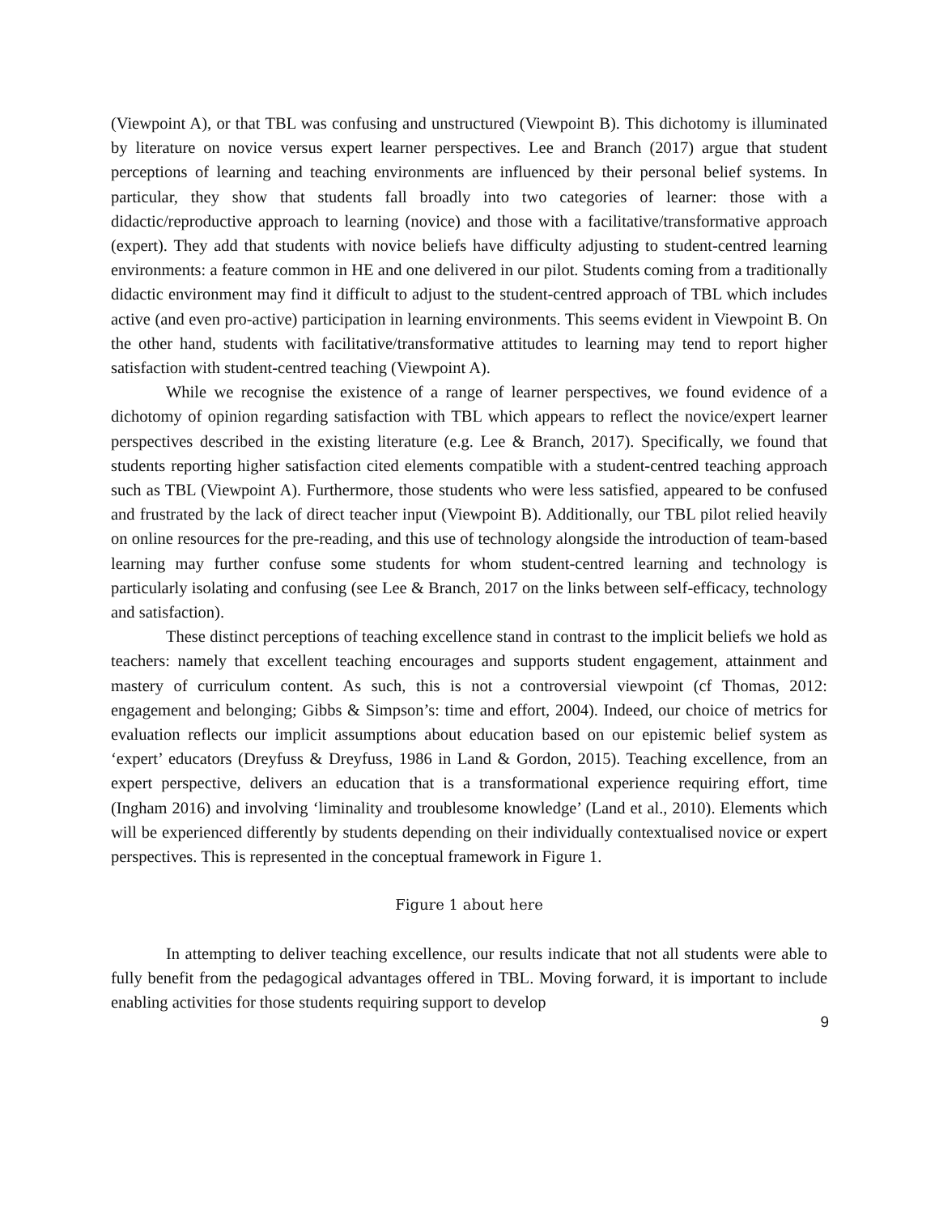(Viewpoint A), or that TBL was confusing and unstructured (Viewpoint B). This dichotomy is illuminated by literature on novice versus expert learner perspectives. Lee and Branch (2017) argue that student perceptions of learning and teaching environments are influenced by their personal belief systems. In particular, they show that students fall broadly into two categories of learner: those with a didactic/reproductive approach to learning (novice) and those with a facilitative/transformative approach (expert). They add that students with novice beliefs have difficulty adjusting to student-centred learning environments: a feature common in HE and one delivered in our pilot. Students coming from a traditionally didactic environment may find it difficult to adjust to the student-centred approach of TBL which includes active (and even pro-active) participation in learning environments. This seems evident in Viewpoint B. On the other hand, students with facilitative/transformative attitudes to learning may tend to report higher satisfaction with student-centred teaching (Viewpoint A).
While we recognise the existence of a range of learner perspectives, we found evidence of a dichotomy of opinion regarding satisfaction with TBL which appears to reflect the novice/expert learner perspectives described in the existing literature (e.g. Lee & Branch, 2017). Specifically, we found that students reporting higher satisfaction cited elements compatible with a student-centred teaching approach such as TBL (Viewpoint A). Furthermore, those students who were less satisfied, appeared to be confused and frustrated by the lack of direct teacher input (Viewpoint B). Additionally, our TBL pilot relied heavily on online resources for the pre-reading, and this use of technology alongside the introduction of team-based learning may further confuse some students for whom student-centred learning and technology is particularly isolating and confusing (see Lee & Branch, 2017 on the links between self-efficacy, technology and satisfaction).
These distinct perceptions of teaching excellence stand in contrast to the implicit beliefs we hold as teachers: namely that excellent teaching encourages and supports student engagement, attainment and mastery of curriculum content. As such, this is not a controversial viewpoint (cf Thomas, 2012: engagement and belonging; Gibbs & Simpson’s: time and effort, 2004). Indeed, our choice of metrics for evaluation reflects our implicit assumptions about education based on our epistemic belief system as ‘expert’ educators (Dreyfuss & Dreyfuss, 1986 in Land & Gordon, 2015). Teaching excellence, from an expert perspective, delivers an education that is a transformational experience requiring effort, time (Ingham 2016) and involving ‘liminality and troublesome knowledge’ (Land et al., 2010). Elements which will be experienced differently by students depending on their individually contextualised novice or expert perspectives. This is represented in the conceptual framework in Figure 1.
Figure 1 about here
In attempting to deliver teaching excellence, our results indicate that not all students were able to fully benefit from the pedagogical advantages offered in TBL. Moving forward, it is important to include enabling activities for those students requiring support to develop
9